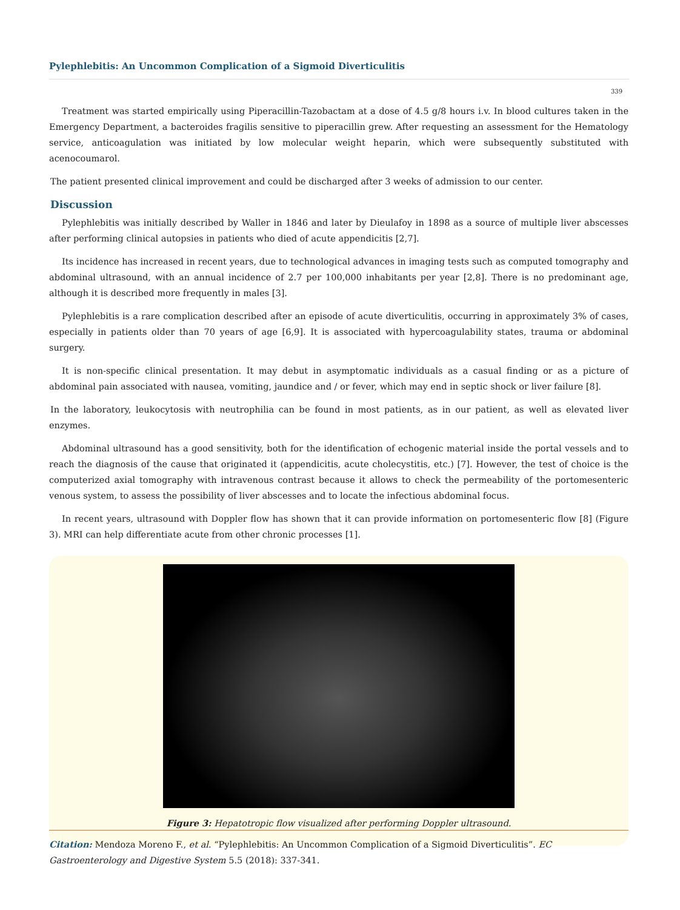Pylephlebitis: An Uncommon Complication of a Sigmoid Diverticulitis
339
Treatment was started empirically using Piperacillin-Tazobactam at a dose of 4.5 g/8 hours i.v. In blood cultures taken in the Emergency Department, a bacteroides fragilis sensitive to piperacillin grew. After requesting an assessment for the Hematology service, anticoagulation was initiated by low molecular weight heparin, which were subsequently substituted with acenocoumarol.
The patient presented clinical improvement and could be discharged after 3 weeks of admission to our center.
Discussion
Pylephlebitis was initially described by Waller in 1846 and later by Dieulafoy in 1898 as a source of multiple liver abscesses after performing clinical autopsies in patients who died of acute appendicitis [2,7].
Its incidence has increased in recent years, due to technological advances in imaging tests such as computed tomography and abdominal ultrasound, with an annual incidence of 2.7 per 100,000 inhabitants per year [2,8]. There is no predominant age, although it is described more frequently in males [3].
Pylephlebitis is a rare complication described after an episode of acute diverticulitis, occurring in approximately 3% of cases, especially in patients older than 70 years of age [6,9]. It is associated with hypercoagulability states, trauma or abdominal surgery.
It is non-specific clinical presentation. It may debut in asymptomatic individuals as a casual finding or as a picture of abdominal pain associated with nausea, vomiting, jaundice and / or fever, which may end in septic shock or liver failure [8].
In the laboratory, leukocytosis with neutrophilia can be found in most patients, as in our patient, as well as elevated liver enzymes.
Abdominal ultrasound has a good sensitivity, both for the identification of echogenic material inside the portal vessels and to reach the diagnosis of the cause that originated it (appendicitis, acute cholecystitis, etc.) [7]. However, the test of choice is the computerized axial tomography with intravenous contrast because it allows to check the permeability of the portomesenteric venous system, to assess the possibility of liver abscesses and to locate the infectious abdominal focus.
In recent years, ultrasound with Doppler flow has shown that it can provide information on portomesenteric flow [8] (Figure 3). MRI can help differentiate acute from other chronic processes [1].
Figure 3: Hepatotropic flow visualized after performing Doppler ultrasound.
Citation: Mendoza Moreno F., et al. “Pylephlebitis: An Uncommon Complication of a Sigmoid Diverticulitis”. EC Gastroenterology and Digestive System 5.5 (2018): 337-341.